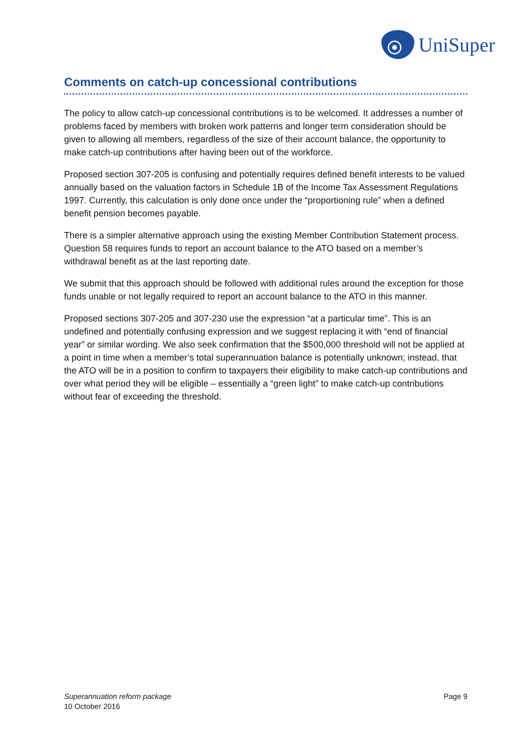UniSuper
Comments on catch-up concessional contributions
The policy to allow catch-up concessional contributions is to be welcomed. It addresses a number of problems faced by members with broken work patterns and longer term consideration should be given to allowing all members, regardless of the size of their account balance, the opportunity to make catch-up contributions after having been out of the workforce.
Proposed section 307-205 is confusing and potentially requires defined benefit interests to be valued annually based on the valuation factors in Schedule 1B of the Income Tax Assessment Regulations 1997. Currently, this calculation is only done once under the “proportioning rule” when a defined benefit pension becomes payable.
There is a simpler alternative approach using the existing Member Contribution Statement process. Question 58 requires funds to report an account balance to the ATO based on a member’s withdrawal benefit as at the last reporting date.
We submit that this approach should be followed with additional rules around the exception for those funds unable or not legally required to report an account balance to the ATO in this manner.
Proposed sections 307-205 and 307-230 use the expression “at a particular time”. This is an undefined and potentially confusing expression and we suggest replacing it with “end of financial year” or similar wording. We also seek confirmation that the $500,000 threshold will not be applied at a point in time when a member’s total superannuation balance is potentially unknown; instead, that the ATO will be in a position to confirm to taxpayers their eligibility to make catch-up contributions and over what period they will be eligible – essentially a “green light” to make catch-up contributions without fear of exceeding the threshold.
Superannuation reform package
10 October 2016
Page 9